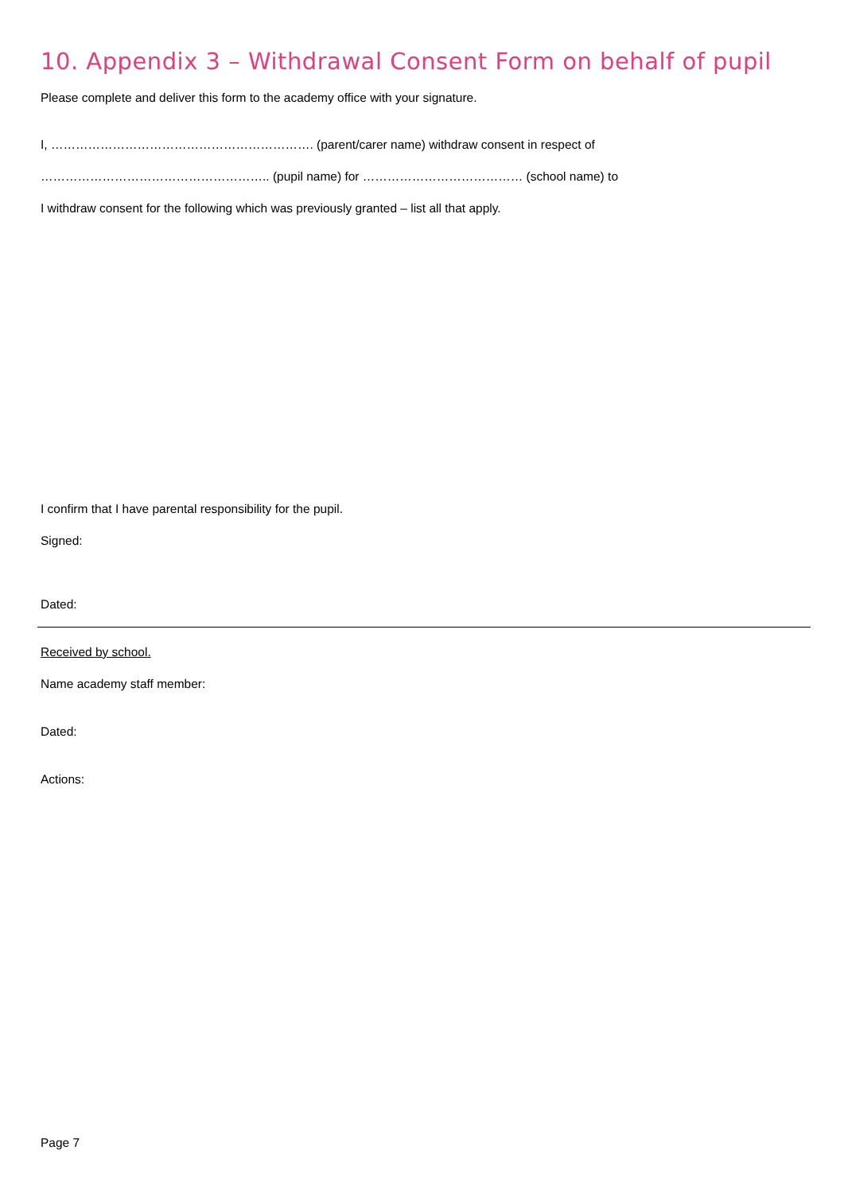10. Appendix 3 – Withdrawal Consent Form on behalf of pupil
Please complete and deliver this form to the academy office with your signature.
I, ………………………………………………………. (parent/carer name) withdraw consent in respect of
……………………………………………….. (pupil name) for ………………………………… (school name) to
I withdraw consent for the following which was previously granted – list all that apply.
I confirm that I have parental responsibility for the pupil.
Signed:
Dated:
Received by school.
Name academy staff member:
Dated:
Actions:
Page 7